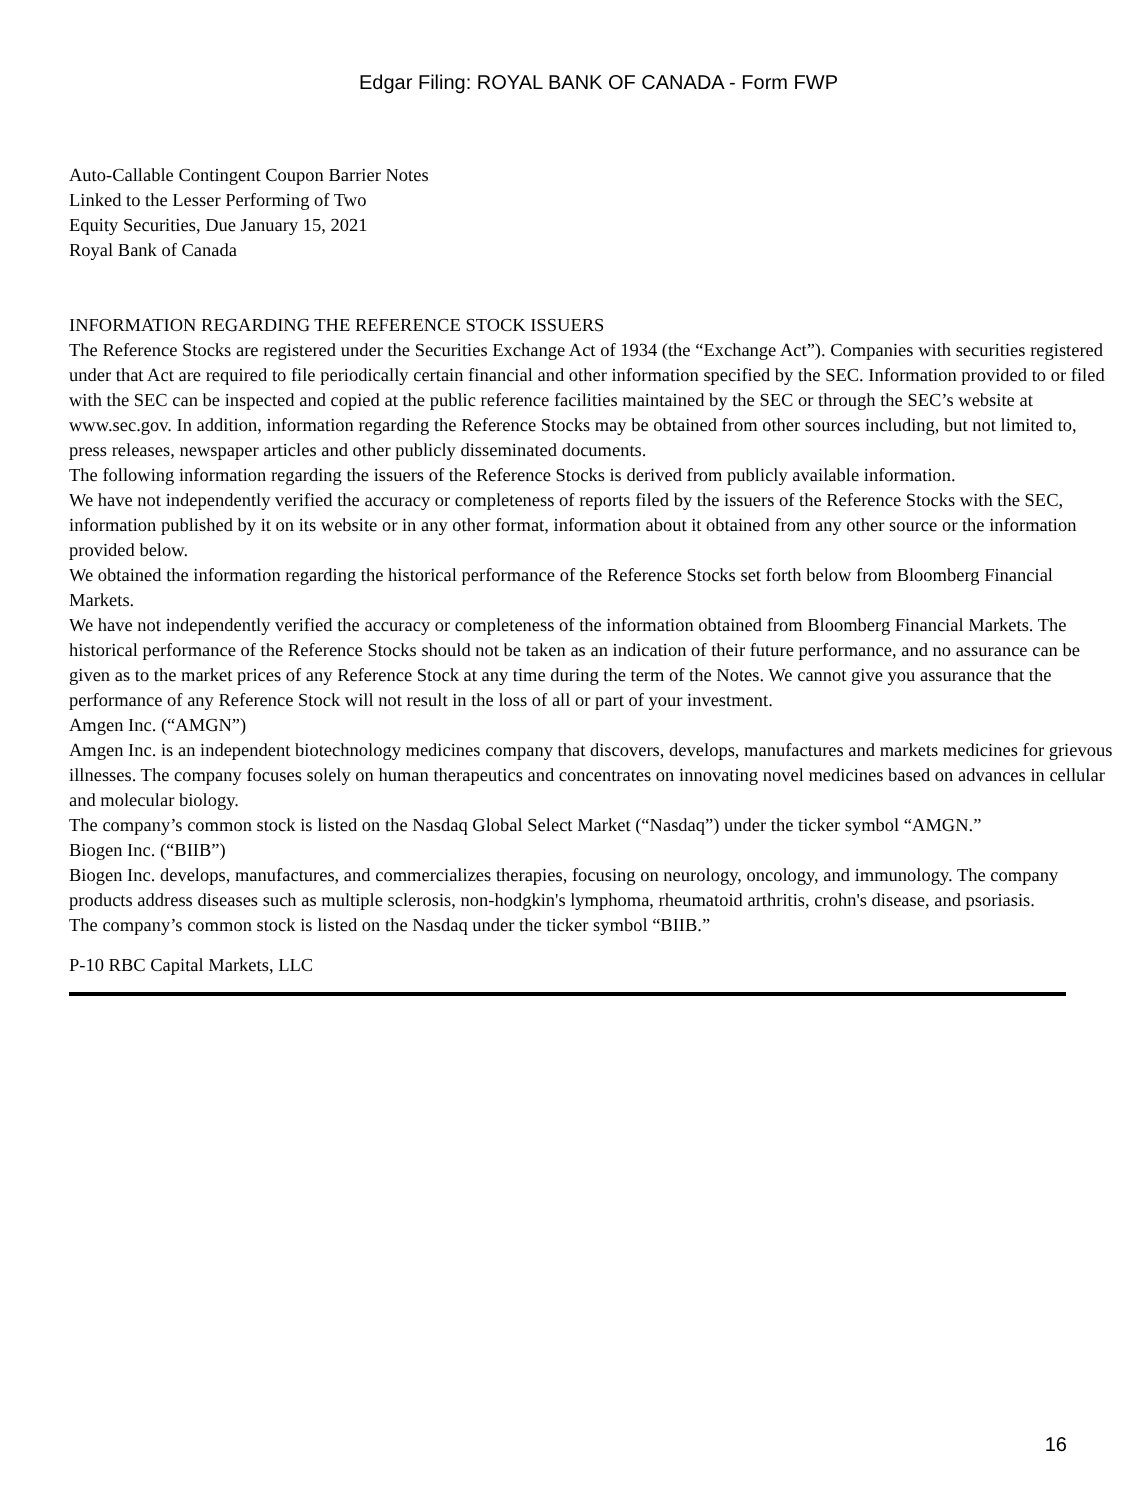Edgar Filing: ROYAL BANK OF CANADA - Form FWP
Auto-Callable Contingent Coupon Barrier Notes
Linked to the Lesser Performing of Two
Equity Securities, Due January 15, 2021
Royal Bank of Canada
INFORMATION REGARDING THE REFERENCE STOCK ISSUERS
The Reference Stocks are registered under the Securities Exchange Act of 1934 (the “Exchange Act”). Companies with securities registered under that Act are required to file periodically certain financial and other information specified by the SEC. Information provided to or filed with the SEC can be inspected and copied at the public reference facilities maintained by the SEC or through the SEC’s website at www.sec.gov. In addition, information regarding the Reference Stocks may be obtained from other sources including, but not limited to, press releases, newspaper articles and other publicly disseminated documents.
The following information regarding the issuers of the Reference Stocks is derived from publicly available information.
We have not independently verified the accuracy or completeness of reports filed by the issuers of the Reference Stocks with the SEC, information published by it on its website or in any other format, information about it obtained from any other source or the information provided below.
We obtained the information regarding the historical performance of the Reference Stocks set forth below from Bloomberg Financial Markets.
We have not independently verified the accuracy or completeness of the information obtained from Bloomberg Financial Markets. The historical performance of the Reference Stocks should not be taken as an indication of their future performance, and no assurance can be given as to the market prices of any Reference Stock at any time during the term of the Notes. We cannot give you assurance that the performance of any Reference Stock will not result in the loss of all or part of your investment.
Amgen Inc. (“AMGN”)
Amgen Inc. is an independent biotechnology medicines company that discovers, develops, manufactures and markets medicines for grievous illnesses. The company focuses solely on human therapeutics and concentrates on innovating novel medicines based on advances in cellular and molecular biology.
The company’s common stock is listed on the Nasdaq Global Select Market (“Nasdaq”) under the ticker symbol “AMGN.”
Biogen Inc. (“BIIB”)
Biogen Inc. develops, manufactures, and commercializes therapies, focusing on neurology, oncology, and immunology. The company products address diseases such as multiple sclerosis, non-hodgkin's lymphoma, rheumatoid arthritis, crohn's disease, and psoriasis.
The company’s common stock is listed on the Nasdaq under the ticker symbol “BIIB.”
P-10 RBC Capital Markets, LLC
16